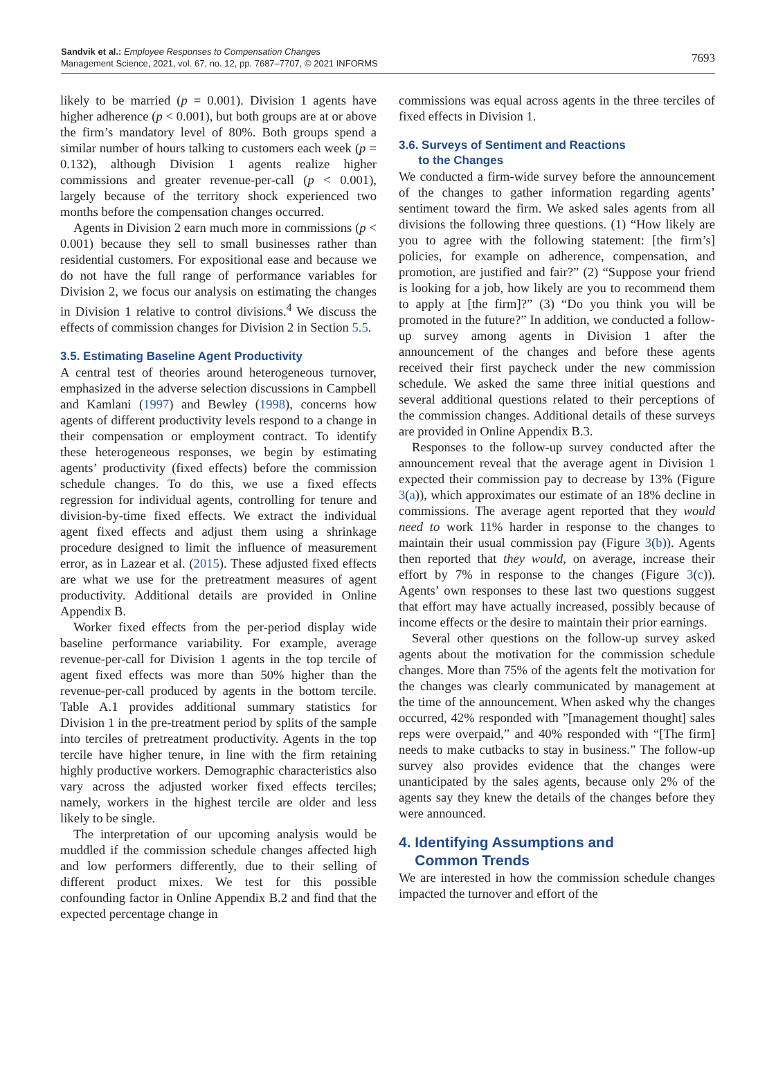Sandvik et al.: Employee Responses to Compensation Changes
Management Science, 2021, vol. 67, no. 12, pp. 7687–7707, © 2021 INFORMS
7693
likely to be married (p = 0.001). Division 1 agents have higher adherence (p < 0.001), but both groups are at or above the firm’s mandatory level of 80%. Both groups spend a similar number of hours talking to customers each week (p = 0.132), although Division 1 agents realize higher commissions and greater revenue-per-call (p < 0.001), largely because of the territory shock experienced two months before the compensation changes occurred.
Agents in Division 2 earn much more in commissions (p < 0.001) because they sell to small businesses rather than residential customers. For expositional ease and because we do not have the full range of performance variables for Division 2, we focus our analysis on estimating the changes in Division 1 relative to control divisions.<sup>4</sup> We discuss the effects of commission changes for Division 2 in Section 5.5.
3.5. Estimating Baseline Agent Productivity
A central test of theories around heterogeneous turnover, emphasized in the adverse selection discussions in Campbell and Kamlani (1997) and Bewley (1998), concerns how agents of different productivity levels respond to a change in their compensation or employment contract. To identify these heterogeneous responses, we begin by estimating agents’ productivity (fixed effects) before the commission schedule changes. To do this, we use a fixed effects regression for individual agents, controlling for tenure and division-by-time fixed effects. We extract the individual agent fixed effects and adjust them using a shrinkage procedure designed to limit the influence of measurement error, as in Lazear et al. (2015). These adjusted fixed effects are what we use for the pretreatment measures of agent productivity. Additional details are provided in Online Appendix B.
Worker fixed effects from the per-period display wide baseline performance variability. For example, average revenue-per-call for Division 1 agents in the top tercile of agent fixed effects was more than 50% higher than the revenue-per-call produced by agents in the bottom tercile. Table A.1 provides additional summary statistics for Division 1 in the pre-treatment period by splits of the sample into terciles of pretreatment productivity. Agents in the top tercile have higher tenure, in line with the firm retaining highly productive workers. Demographic characteristics also vary across the adjusted worker fixed effects terciles; namely, workers in the highest tercile are older and less likely to be single.
The interpretation of our upcoming analysis would be muddled if the commission schedule changes affected high and low performers differently, due to their selling of different product mixes. We test for this possible confounding factor in Online Appendix B.2 and find that the expected percentage change in
commissions was equal across agents in the three terciles of fixed effects in Division 1.
3.6. Surveys of Sentiment and Reactions
to the Changes
We conducted a firm-wide survey before the announcement of the changes to gather information regarding agents’ sentiment toward the firm. We asked sales agents from all divisions the following three questions. (1) “How likely are you to agree with the following statement: [the firm’s] policies, for example on adherence, compensation, and promotion, are justified and fair?” (2) “Suppose your friend is looking for a job, how likely are you to recommend them to apply at [the firm]?” (3) “Do you think you will be promoted in the future?” In addition, we conducted a follow-up survey among agents in Division 1 after the announcement of the changes and before these agents received their first paycheck under the new commission schedule. We asked the same three initial questions and several additional questions related to their perceptions of the commission changes. Additional details of these surveys are provided in Online Appendix B.3.
Responses to the follow-up survey conducted after the announcement reveal that the average agent in Division 1 expected their commission pay to decrease by 13% (Figure 3(a)), which approximates our estimate of an 18% decline in commissions. The average agent reported that they would need to work 11% harder in response to the changes to maintain their usual commission pay (Figure 3(b)). Agents then reported that they would, on average, increase their effort by 7% in response to the changes (Figure 3(c)). Agents’ own responses to these last two questions suggest that effort may have actually increased, possibly because of income effects or the desire to maintain their prior earnings.
Several other questions on the follow-up survey asked agents about the motivation for the commission schedule changes. More than 75% of the agents felt the motivation for the changes was clearly communicated by management at the time of the announcement. When asked why the changes occurred, 42% responded with ”[management thought] sales reps were overpaid,” and 40% responded with “[The firm] needs to make cutbacks to stay in business.” The follow-up survey also provides evidence that the changes were unanticipated by the sales agents, because only 2% of the agents say they knew the details of the changes before they were announced.
4. Identifying Assumptions and
Common Trends
We are interested in how the commission schedule changes impacted the turnover and effort of the